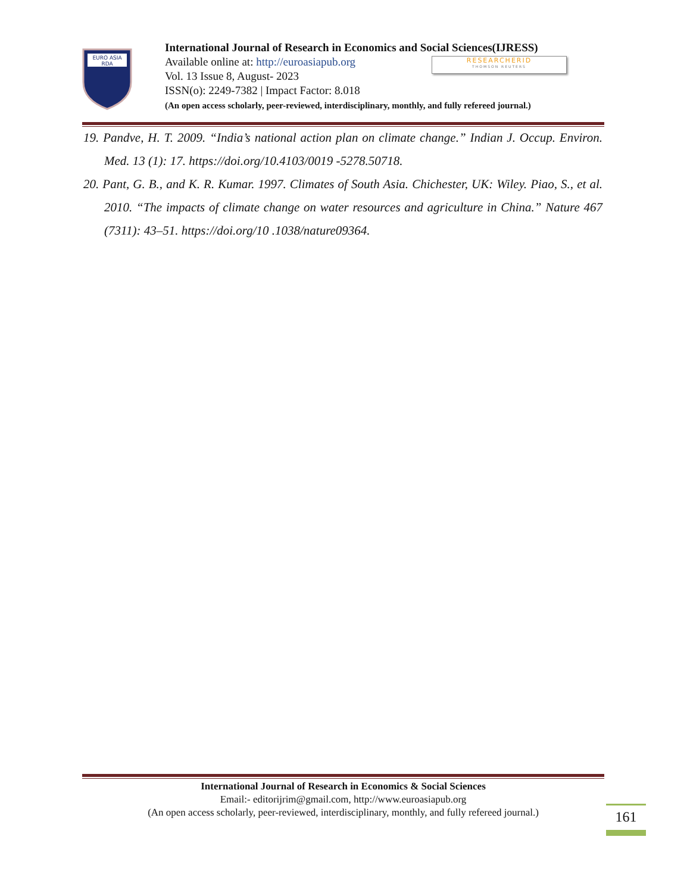EURO ASIA
RDA
International Journal of Research in Economics and Social Sciences(IJRESS)
Available online at: http://euroasiapub.org
Vol. 13 Issue 8, August- 2023
ISSN(o): 2249-7382 | Impact Factor: 8.018
(An open access scholarly, peer-reviewed, interdisciplinary, monthly, and fully refereed journal.)
RESEARCHERID
THOMSON REUTERS
19. Pandve, H. T. 2009. “India’s national action plan on climate change.” Indian J. Occup. Environ. Med. 13 (1): 17. https://doi.org/10.4103/0019 -5278.50718.
20. Pant, G. B., and K. R. Kumar. 1997. Climates of South Asia. Chichester, UK: Wiley. Piao, S., et al. 2010. “The impacts of climate change on water resources and agriculture in China.” Nature 467 (7311): 43–51. https://doi.org/10 .1038/nature09364.
International Journal of Research in Economics & Social Sciences
Email:- editorijrim@gmail.com, http://www.euroasiapub.org
(An open access scholarly, peer-reviewed, interdisciplinary, monthly, and fully refereed journal.)
161